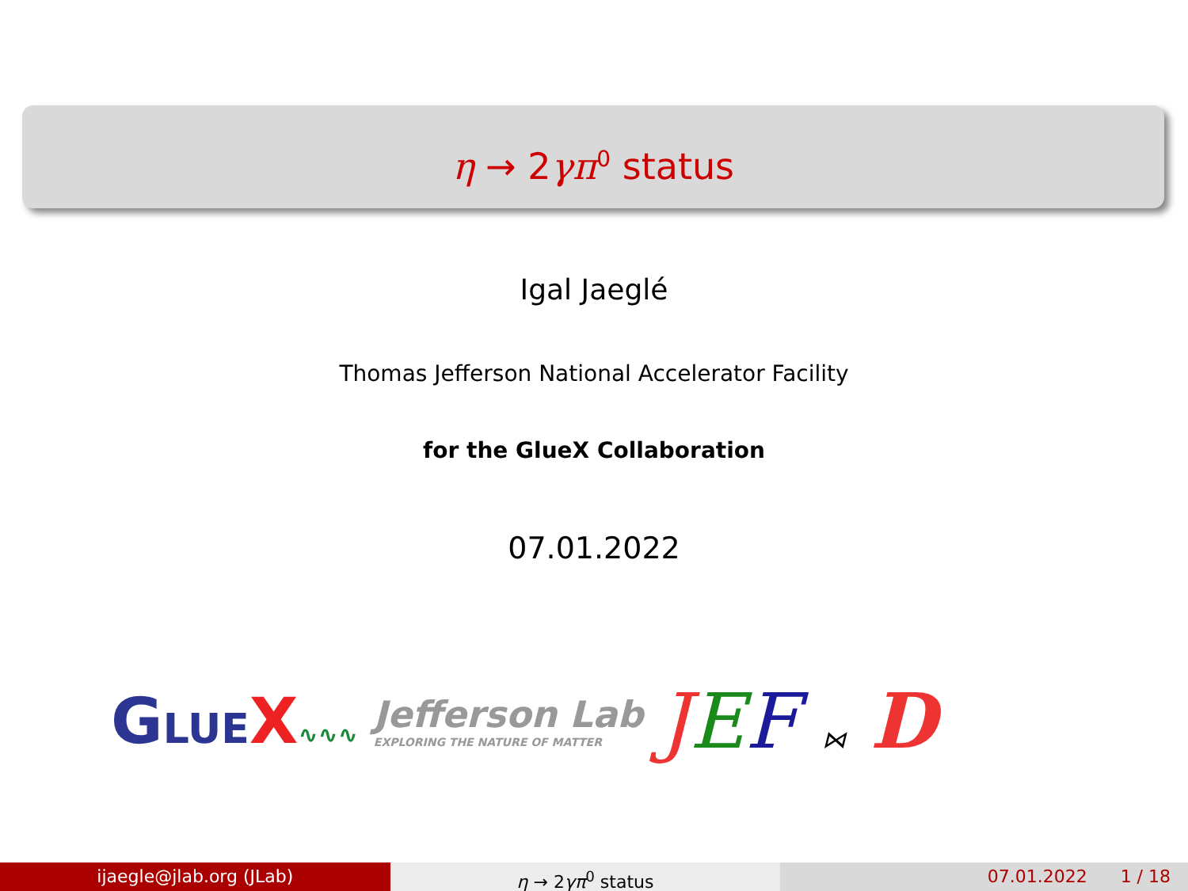η → 2γπ<sup>0</sup> status
Igal Jaeglé
Thomas Jefferson National Accelerator Facility
for the GlueX Collaboration
07.01.2022
GLUE X∿∿∿
Jefferson Lab
EXPLORING THE NATURE OF MATTER
JEF ⋈ D
ijaegle@jlab.org (JLab) η → 2γπ<sup>0</sup> status 07.01.2022 1 / 18